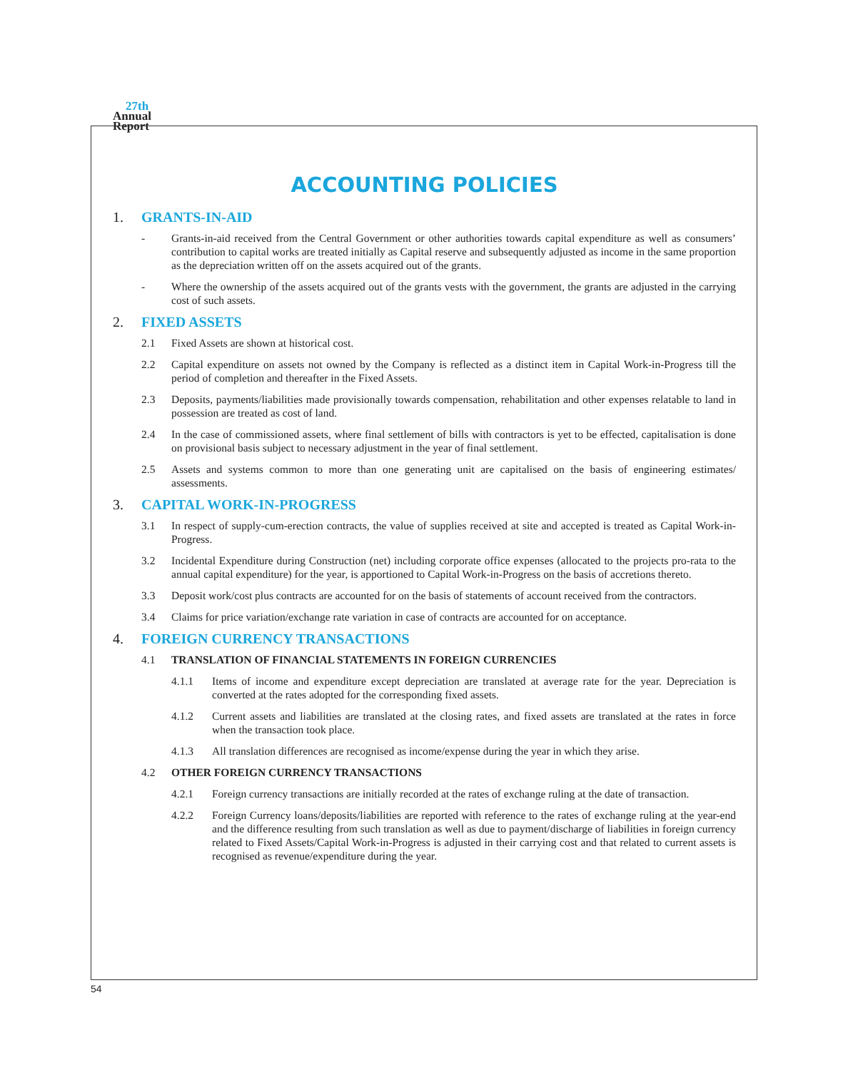27th
Annual
Report
ACCOUNTING POLICIES
1. GRANTS-IN-AID
- Grants-in-aid received from the Central Government or other authorities towards capital expenditure as well as consumers’ contribution to capital works are treated initially as Capital reserve and subsequently adjusted as income in the same proportion as the depreciation written off on the assets acquired out of the grants.
- Where the ownership of the assets acquired out of the grants vests with the government, the grants are adjusted in the carrying cost of such assets.
2. FIXED ASSETS
2.1 Fixed Assets are shown at historical cost.
2.2 Capital expenditure on assets not owned by the Company is reflected as a distinct item in Capital Work-in-Progress till the period of completion and thereafter in the Fixed Assets.
2.3 Deposits, payments/liabilities made provisionally towards compensation, rehabilitation and other expenses relatable to land in possession are treated as cost of land.
2.4 In the case of commissioned assets, where final settlement of bills with contractors is yet to be effected, capitalisation is done on provisional basis subject to necessary adjustment in the year of final settlement.
2.5 Assets and systems common to more than one generating unit are capitalised on the basis of engineering estimates/ assessments.
3. CAPITAL WORK-IN-PROGRESS
3.1 In respect of supply-cum-erection contracts, the value of supplies received at site and accepted is treated as Capital Work-in-Progress.
3.2 Incidental Expenditure during Construction (net) including corporate office expenses (allocated to the projects pro-rata to the annual capital expenditure) for the year, is apportioned to Capital Work-in-Progress on the basis of accretions thereto.
3.3 Deposit work/cost plus contracts are accounted for on the basis of statements of account received from the contractors.
3.4 Claims for price variation/exchange rate variation in case of contracts are accounted for on acceptance.
4. FOREIGN CURRENCY TRANSACTIONS
4.1 TRANSLATION OF FINANCIAL STATEMENTS IN FOREIGN CURRENCIES
4.1.1 Items of income and expenditure except depreciation are translated at average rate for the year. Depreciation is converted at the rates adopted for the corresponding fixed assets.
4.1.2 Current assets and liabilities are translated at the closing rates, and fixed assets are translated at the rates in force when the transaction took place.
4.1.3 All translation differences are recognised as income/expense during the year in which they arise.
4.2 OTHER FOREIGN CURRENCY TRANSACTIONS
4.2.1 Foreign currency transactions are initially recorded at the rates of exchange ruling at the date of transaction.
4.2.2 Foreign Currency loans/deposits/liabilities are reported with reference to the rates of exchange ruling at the year-end and the difference resulting from such translation as well as due to payment/discharge of liabilities in foreign currency related to Fixed Assets/Capital Work-in-Progress is adjusted in their carrying cost and that related to current assets is recognised as revenue/expenditure during the year.
54